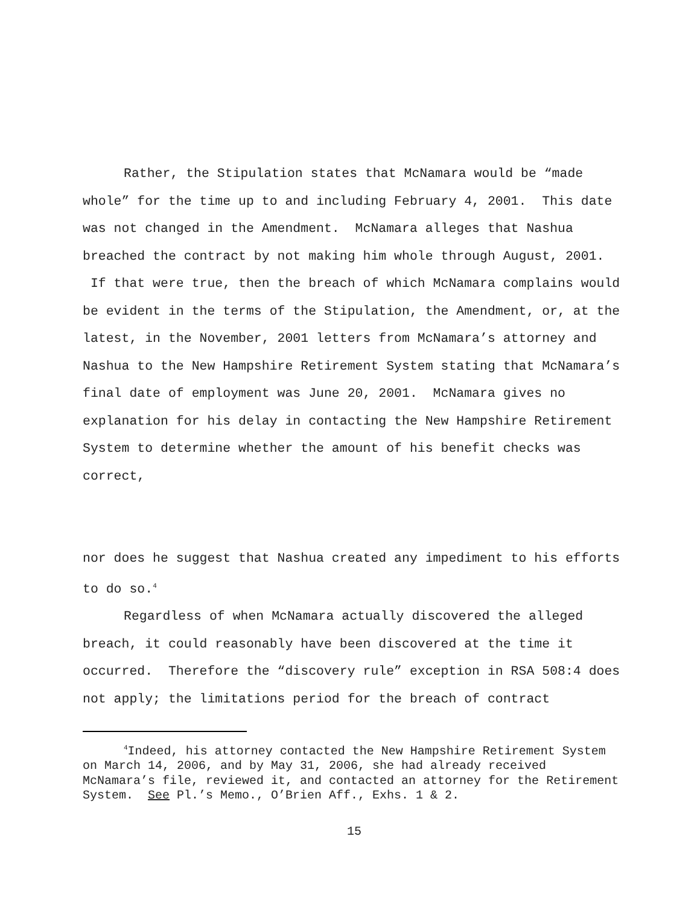Rather, the Stipulation states that McNamara would be “made whole” for the time up to and including February 4, 2001. This date was not changed in the Amendment. McNamara alleges that Nashua breached the contract by not making him whole through August, 2001. If that were true, then the breach of which McNamara complains would be evident in the terms of the Stipulation, the Amendment, or, at the latest, in the November, 2001 letters from McNamara’s attorney and Nashua to the New Hampshire Retirement System stating that McNamara’s final date of employment was June 20, 2001. McNamara gives no explanation for his delay in contacting the New Hampshire Retirement System to determine whether the amount of his benefit checks was correct,
nor does he suggest that Nashua created any impediment to his efforts to do so.<sup>4</sup>
Regardless of when McNamara actually discovered the alleged breach, it could reasonably have been discovered at the time it occurred. Therefore the “discovery rule” exception in RSA 508:4 does not apply; the limitations period for the breach of contract
<sup>4</sup> Indeed, his attorney contacted the New Hampshire Retirement System on March 14, 2006, and by May 31, 2006, she had already received McNamara’s file, reviewed it, and contacted an attorney for the Retirement System. See Pl.’s Memo., O’Brien Aff., Exhs. 1 & 2.
15